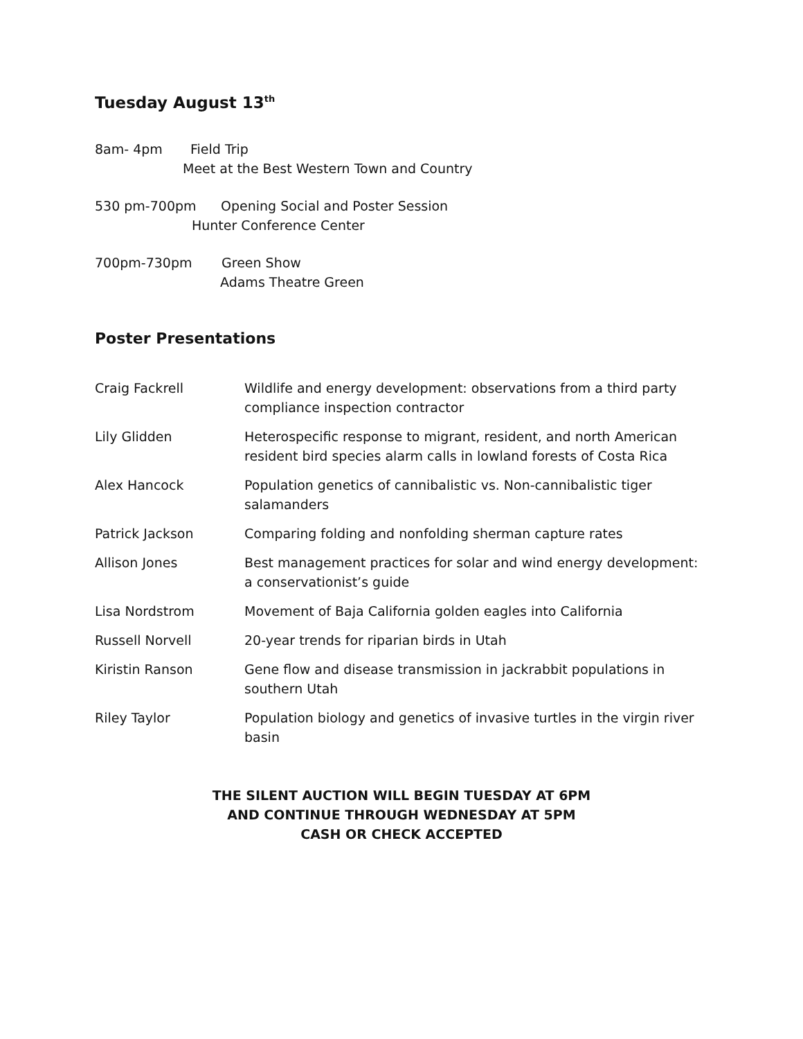Tuesday August 13<sup>th</sup>
8am- 4pm Field Trip
Meet at the Best Western Town and Country
530 pm-700pm Opening Social and Poster Session
Hunter Conference Center
700pm-730pm Green Show
Adams Theatre Green
Poster Presentations
| Craig Fackrell | Wildlife and energy development: observations from a third party compliance inspection contractor |
| Lily Glidden | Heterospecific response to migrant, resident, and north American resident bird species alarm calls in lowland forests of Costa Rica |
| Alex Hancock | Population genetics of cannibalistic vs. Non-cannibalistic tiger salamanders |
| Patrick Jackson | Comparing folding and nonfolding sherman capture rates |
| Allison Jones | Best management practices for solar and wind energy development: a conservationist’s guide |
| Lisa Nordstrom | Movement of Baja California golden eagles into California |
| Russell Norvell | 20-year trends for riparian birds in Utah |
| Kiristin Ranson | Gene flow and disease transmission in jackrabbit populations in southern Utah |
| Riley Taylor | Population biology and genetics of invasive turtles in the virgin river basin |
THE SILENT AUCTION WILL BEGIN TUESDAY AT 6PM
AND CONTINUE THROUGH WEDNESDAY AT 5PM
CASH OR CHECK ACCEPTED